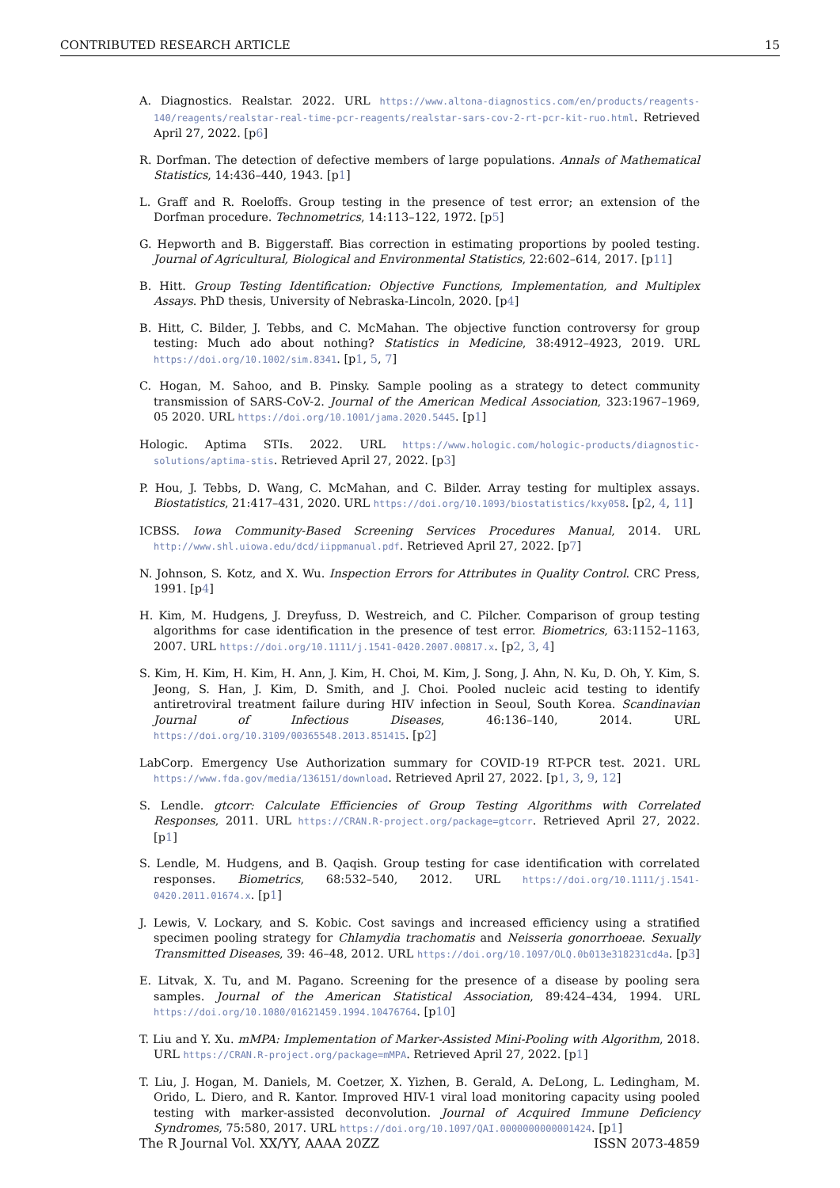CONTRIBUTED RESEARCH ARTICLE 15
A. Diagnostics. Realstar. 2022. URL https://www.altona-diagnostics.com/en/products/reagents-140/reagents/realstar-real-time-pcr-reagents/realstar-sars-cov-2-rt-pcr-kit-ruo.html. Retrieved April 27, 2022. [p6]
R. Dorfman. The detection of defective members of large populations. Annals of Mathematical Statistics, 14:436–440, 1943. [p1]
L. Graff and R. Roeloffs. Group testing in the presence of test error; an extension of the Dorfman procedure. Technometrics, 14:113–122, 1972. [p5]
G. Hepworth and B. Biggerstaff. Bias correction in estimating proportions by pooled testing. Journal of Agricultural, Biological and Environmental Statistics, 22:602–614, 2017. [p11]
B. Hitt. Group Testing Identification: Objective Functions, Implementation, and Multiplex Assays. PhD thesis, University of Nebraska-Lincoln, 2020. [p4]
B. Hitt, C. Bilder, J. Tebbs, and C. McMahan. The objective function controversy for group testing: Much ado about nothing? Statistics in Medicine, 38:4912–4923, 2019. URL https://doi.org/10.1002/sim.8341. [p1, 5, 7]
C. Hogan, M. Sahoo, and B. Pinsky. Sample pooling as a strategy to detect community transmission of SARS-CoV-2. Journal of the American Medical Association, 323:1967–1969, 05 2020. URL https://doi.org/10.1001/jama.2020.5445. [p1]
Hologic. Aptima STIs. 2022. URL https://www.hologic.com/hologic-products/diagnostic-solutions/aptima-stis. Retrieved April 27, 2022. [p3]
P. Hou, J. Tebbs, D. Wang, C. McMahan, and C. Bilder. Array testing for multiplex assays. Biostatistics, 21:417–431, 2020. URL https://doi.org/10.1093/biostatistics/kxy058. [p2, 4, 11]
ICBSS. Iowa Community-Based Screening Services Procedures Manual, 2014. URL http://www.shl.uiowa.edu/dcd/iippmanual.pdf. Retrieved April 27, 2022. [p7]
N. Johnson, S. Kotz, and X. Wu. Inspection Errors for Attributes in Quality Control. CRC Press, 1991. [p4]
H. Kim, M. Hudgens, J. Dreyfuss, D. Westreich, and C. Pilcher. Comparison of group testing algorithms for case identification in the presence of test error. Biometrics, 63:1152–1163, 2007. URL https://doi.org/10.1111/j.1541-0420.2007.00817.x. [p2, 3, 4]
S. Kim, H. Kim, H. Kim, H. Ann, J. Kim, H. Choi, M. Kim, J. Song, J. Ahn, N. Ku, D. Oh, Y. Kim, S. Jeong, S. Han, J. Kim, D. Smith, and J. Choi. Pooled nucleic acid testing to identify antiretroviral treatment failure during HIV infection in Seoul, South Korea. Scandinavian Journal of Infectious Diseases, 46:136–140, 2014. URL https://doi.org/10.3109/00365548.2013.851415. [p2]
LabCorp. Emergency Use Authorization summary for COVID-19 RT-PCR test. 2021. URL https://www.fda.gov/media/136151/download. Retrieved April 27, 2022. [p1, 3, 9, 12]
S. Lendle. gtcorr: Calculate Efficiencies of Group Testing Algorithms with Correlated Responses, 2011. URL https://CRAN.R-project.org/package=gtcorr. Retrieved April 27, 2022. [p1]
S. Lendle, M. Hudgens, and B. Qaqish. Group testing for case identification with correlated responses. Biometrics, 68:532–540, 2012. URL https://doi.org/10.1111/j.1541-0420.2011.01674.x. [p1]
J. Lewis, V. Lockary, and S. Kobic. Cost savings and increased efficiency using a stratified specimen pooling strategy for Chlamydia trachomatis and Neisseria gonorrhoeae. Sexually Transmitted Diseases, 39: 46–48, 2012. URL https://doi.org/10.1097/OLQ.0b013e318231cd4a. [p3]
E. Litvak, X. Tu, and M. Pagano. Screening for the presence of a disease by pooling sera samples. Journal of the American Statistical Association, 89:424–434, 1994. URL https://doi.org/10.1080/01621459.1994.10476764. [p10]
T. Liu and Y. Xu. mMPA: Implementation of Marker-Assisted Mini-Pooling with Algorithm, 2018. URL https://CRAN.R-project.org/package=mMPA. Retrieved April 27, 2022. [p1]
T. Liu, J. Hogan, M. Daniels, M. Coetzer, X. Yizhen, B. Gerald, A. DeLong, L. Ledingham, M. Orido, L. Diero, and R. Kantor. Improved HIV-1 viral load monitoring capacity using pooled testing with marker-assisted deconvolution. Journal of Acquired Immune Deficiency Syndromes, 75:580, 2017. URL https://doi.org/10.1097/QAI.0000000000001424. [p1]
The R Journal Vol. XX/YY, AAAA 20ZZ ISSN 2073-4859